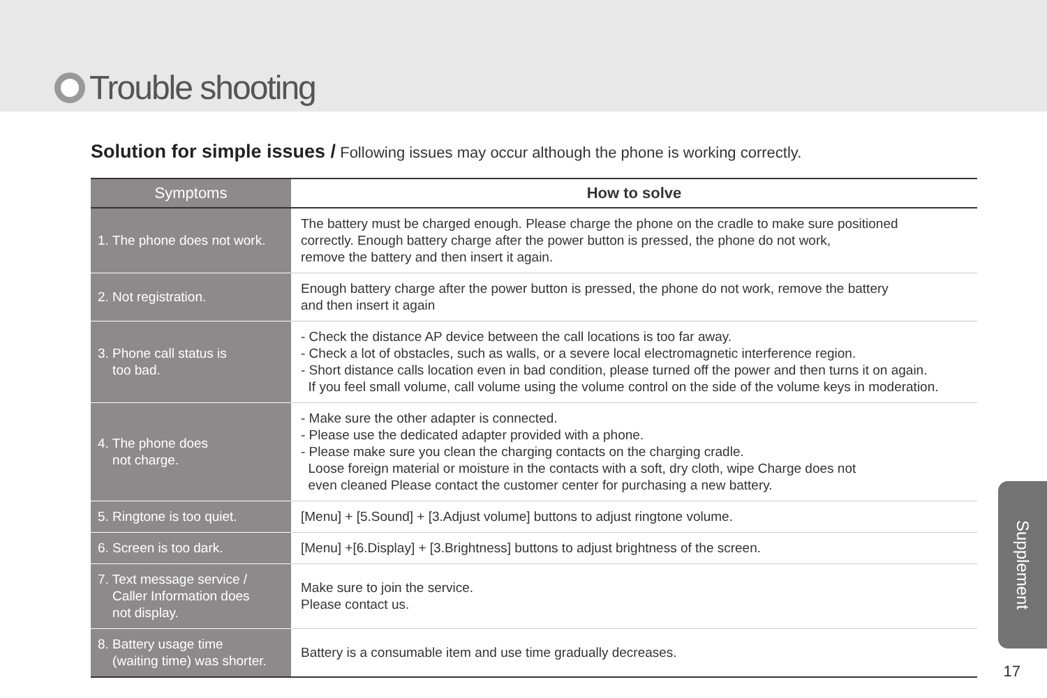Trouble shooting
Solution for simple issues / Following issues may occur although the phone is working correctly.
| Symptoms | How to solve |
| --- | --- |
| 1. The phone does not work. | The battery must be charged enough. Please charge the phone on the cradle to make sure positioned correctly. Enough battery charge after the power button is pressed, the phone do not work, remove the battery and then insert it again. |
| 2. Not registration. | Enough battery charge after the power button is pressed, the phone do not work, remove the battery and then insert it again |
| 3. Phone call status is too bad. | - Check the distance AP device between the call locations is too far away. - Check a lot of obstacles, such as walls, or a severe local electromagnetic interference region. - Short distance calls location even in bad condition, please turned off the power and then turns it on again. If you feel small volume, call volume using the volume control on the side of the volume keys in moderation. |
| 4. The phone does not charge. | - Make sure the other adapter is connected. - Please use the dedicated adapter provided with a phone. - Please make sure you clean the charging contacts on the charging cradle. Loose foreign material or moisture in the contacts with a soft, dry cloth, wipe Charge does not even cleaned Please contact the customer center for purchasing a new battery. |
| 5. Ringtone is too quiet. | [Menu] + [5.Sound] + [3.Adjust volume] buttons to adjust ringtone volume. |
| 6. Screen is too dark. | [Menu] +[6.Display] + [3.Brightness] buttons to adjust brightness of the screen. |
| 7. Text message service / Caller Information does not display. | Make sure to join the service. Please contact us. |
| 8. Battery usage time (waiting time) was shorter. | Battery is a consumable item and use time gradually decreases. |
Supplement
17